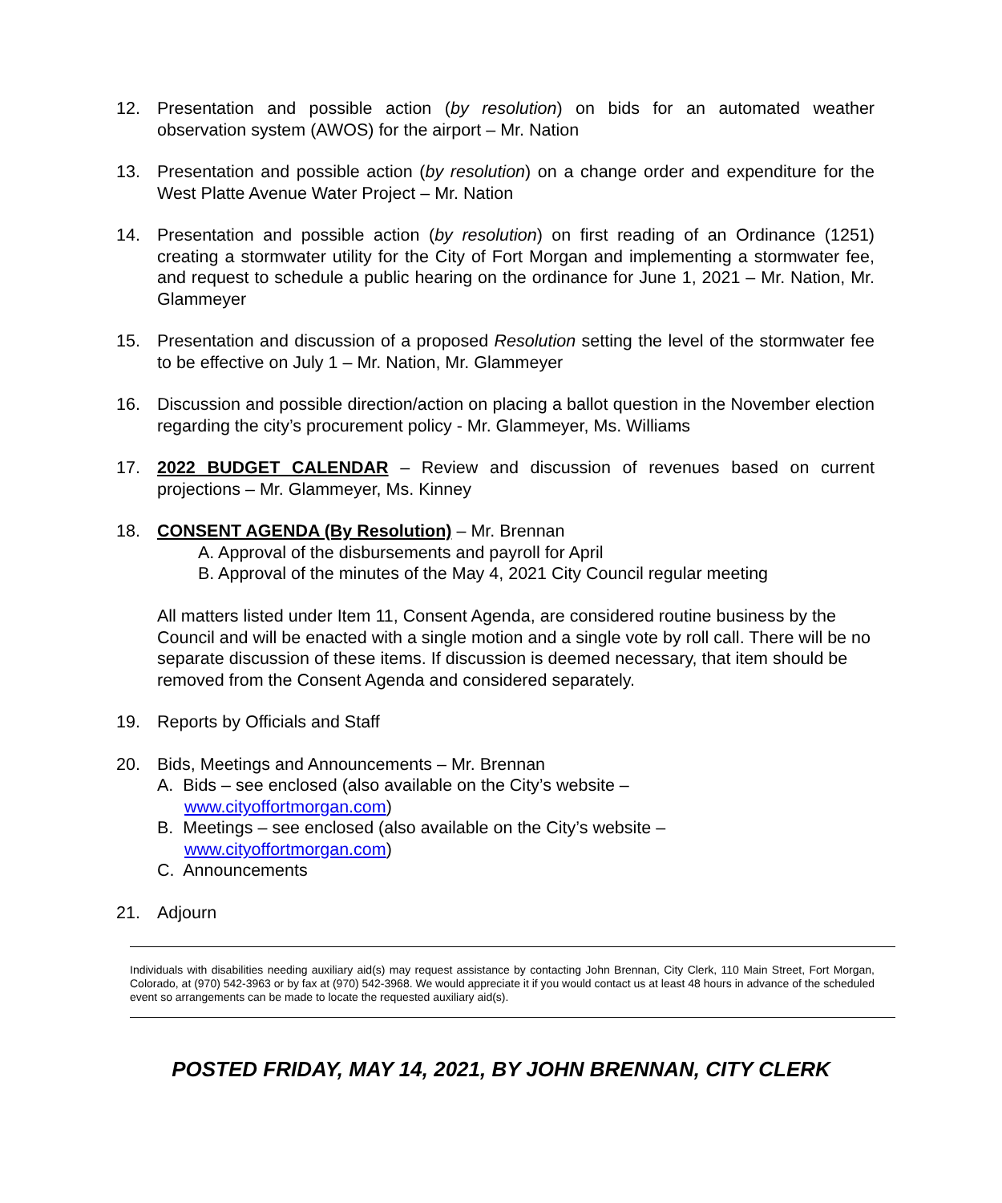12. Presentation and possible action (by resolution) on bids for an automated weather observation system (AWOS) for the airport – Mr. Nation
13. Presentation and possible action (by resolution) on a change order and expenditure for the West Platte Avenue Water Project – Mr. Nation
14. Presentation and possible action (by resolution) on first reading of an Ordinance (1251) creating a stormwater utility for the City of Fort Morgan and implementing a stormwater fee, and request to schedule a public hearing on the ordinance for June 1, 2021 – Mr. Nation, Mr. Glammeyer
15. Presentation and discussion of a proposed Resolution setting the level of the stormwater fee to be effective on July 1 – Mr. Nation, Mr. Glammeyer
16. Discussion and possible direction/action on placing a ballot question in the November election regarding the city’s procurement policy - Mr. Glammeyer, Ms. Williams
17. 2022 BUDGET CALENDAR – Review and discussion of revenues based on current projections – Mr. Glammeyer, Ms. Kinney
18. CONSENT AGENDA (By Resolution) – Mr. Brennan
A. Approval of the disbursements and payroll for April
B. Approval of the minutes of the May 4, 2021 City Council regular meeting
All matters listed under Item 11, Consent Agenda, are considered routine business by the Council and will be enacted with a single motion and a single vote by roll call. There will be no separate discussion of these items. If discussion is deemed necessary, that item should be removed from the Consent Agenda and considered separately.
19. Reports by Officials and Staff
20. Bids, Meetings and Announcements – Mr. Brennan
A. Bids – see enclosed (also available on the City’s website –
www.cityoffortmorgan.com)
B. Meetings – see enclosed (also available on the City’s website –
www.cityoffortmorgan.com)
C. Announcements
21. Adjourn
Individuals with disabilities needing auxiliary aid(s) may request assistance by contacting John Brennan, City Clerk, 110 Main Street, Fort Morgan, Colorado, at (970) 542-3963 or by fax at (970) 542-3968. We would appreciate it if you would contact us at least 48 hours in advance of the scheduled event so arrangements can be made to locate the requested auxiliary aid(s).
POSTED FRIDAY, MAY 14, 2021, BY JOHN BRENNAN, CITY CLERK